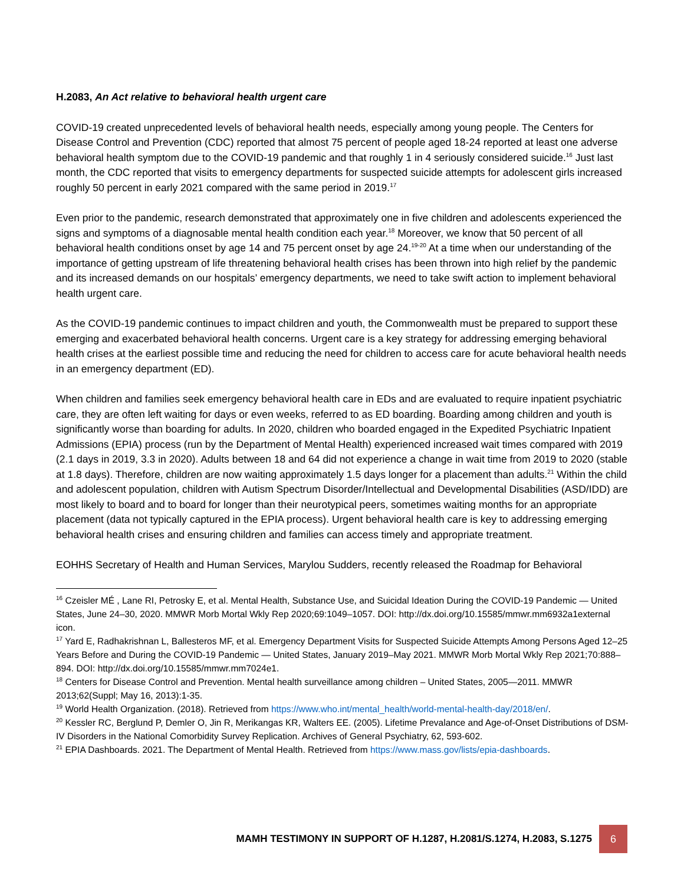H.2083, An Act relative to behavioral health urgent care
COVID-19 created unprecedented levels of behavioral health needs, especially among young people. The Centers for Disease Control and Prevention (CDC) reported that almost 75 percent of people aged 18-24 reported at least one adverse behavioral health symptom due to the COVID-19 pandemic and that roughly 1 in 4 seriously considered suicide.<sup>16</sup> Just last month, the CDC reported that visits to emergency departments for suspected suicide attempts for adolescent girls increased roughly 50 percent in early 2021 compared with the same period in 2019.<sup>17</sup>
Even prior to the pandemic, research demonstrated that approximately one in five children and adolescents experienced the signs and symptoms of a diagnosable mental health condition each year.<sup>18</sup> Moreover, we know that 50 percent of all behavioral health conditions onset by age 14 and 75 percent onset by age 24.<sup>19-20</sup> At a time when our understanding of the importance of getting upstream of life threatening behavioral health crises has been thrown into high relief by the pandemic and its increased demands on our hospitals’ emergency departments, we need to take swift action to implement behavioral health urgent care.
As the COVID-19 pandemic continues to impact children and youth, the Commonwealth must be prepared to support these emerging and exacerbated behavioral health concerns. Urgent care is a key strategy for addressing emerging behavioral health crises at the earliest possible time and reducing the need for children to access care for acute behavioral health needs in an emergency department (ED).
When children and families seek emergency behavioral health care in EDs and are evaluated to require inpatient psychiatric care, they are often left waiting for days or even weeks, referred to as ED boarding. Boarding among children and youth is significantly worse than boarding for adults. In 2020, children who boarded engaged in the Expedited Psychiatric Inpatient Admissions (EPIA) process (run by the Department of Mental Health) experienced increased wait times compared with 2019 (2.1 days in 2019, 3.3 in 2020). Adults between 18 and 64 did not experience a change in wait time from 2019 to 2020 (stable at 1.8 days). Therefore, children are now waiting approximately 1.5 days longer for a placement than adults.<sup>21</sup> Within the child and adolescent population, children with Autism Spectrum Disorder/Intellectual and Developmental Disabilities (ASD/IDD) are most likely to board and to board for longer than their neurotypical peers, sometimes waiting months for an appropriate placement (data not typically captured in the EPIA process). Urgent behavioral health care is key to addressing emerging behavioral health crises and ensuring children and families can access timely and appropriate treatment.
EOHHS Secretary of Health and Human Services, Marylou Sudders, recently released the Roadmap for Behavioral
<sup>16</sup> Czeisler MÉ , Lane RI, Petrosky E, et al. Mental Health, Substance Use, and Suicidal Ideation During the COVID-19 Pandemic — United States, June 24–30, 2020. MMWR Morb Mortal Wkly Rep 2020;69:1049–1057. DOI: http://dx.doi.org/10.15585/mmwr.mm6932a1external icon.
<sup>17</sup> Yard E, Radhakrishnan L, Ballesteros MF, et al. Emergency Department Visits for Suspected Suicide Attempts Among Persons Aged 12–25 Years Before and During the COVID-19 Pandemic — United States, January 2019–May 2021. MMWR Morb Mortal Wkly Rep 2021;70:888–894. DOI: http://dx.doi.org/10.15585/mmwr.mm7024e1.
<sup>18</sup> Centers for Disease Control and Prevention. Mental health surveillance among children – United States, 2005—2011. MMWR 2013;62(Suppl; May 16, 2013):1-35.
<sup>19</sup> World Health Organization. (2018). Retrieved from https://www.who.int/mental_health/world-mental-health-day/2018/en/.
<sup>20</sup> Kessler RC, Berglund P, Demler O, Jin R, Merikangas KR, Walters EE. (2005). Lifetime Prevalance and Age-of-Onset Distributions of DSM-IV Disorders in the National Comorbidity Survey Replication. Archives of General Psychiatry, 62, 593-602.
<sup>21</sup> EPIA Dashboards. 2021. The Department of Mental Health. Retrieved from https://www.mass.gov/lists/epia-dashboards.
MAMH TESTIMONY IN SUPPORT OF H.1287, H.2081/S.1274, H.2083, S.1275
6